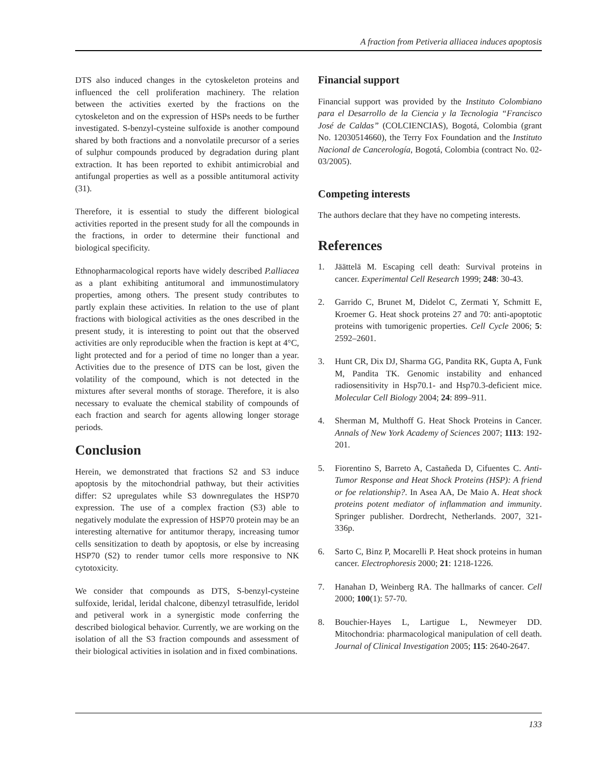A fraction from Petiveria alliacea induces apoptosis
DTS also induced changes in the cytoskeleton proteins and influenced the cell proliferation machinery. The relation between the activities exerted by the fractions on the cytoskeleton and on the expression of HSPs needs to be further investigated. S-benzyl-cysteine sulfoxide is another compound shared by both fractions and a nonvolatile precursor of a series of sulphur compounds produced by degradation during plant extraction. It has been reported to exhibit antimicrobial and antifungal properties as well as a possible antitumoral activity (31).
Therefore, it is essential to study the different biological activities reported in the present study for all the compounds in the fractions, in order to determine their functional and biological specificity.
Ethnopharmacological reports have widely described P.alliacea as a plant exhibiting antitumoral and immunostimulatory properties, among others. The present study contributes to partly explain these activities. In relation to the use of plant fractions with biological activities as the ones described in the present study, it is interesting to point out that the observed activities are only reproducible when the fraction is kept at 4°C, light protected and for a period of time no longer than a year. Activities due to the presence of DTS can be lost, given the volatility of the compound, which is not detected in the mixtures after several months of storage. Therefore, it is also necessary to evaluate the chemical stability of compounds of each fraction and search for agents allowing longer storage periods.
Conclusion
Herein, we demonstrated that fractions S2 and S3 induce apoptosis by the mitochondrial pathway, but their activities differ: S2 upregulates while S3 downregulates the HSP70 expression. The use of a complex fraction (S3) able to negatively modulate the expression of HSP70 protein may be an interesting alternative for antitumor therapy, increasing tumor cells sensitization to death by apoptosis, or else by increasing HSP70 (S2) to render tumor cells more responsive to NK cytotoxicity.
We consider that compounds as DTS, S-benzyl-cysteine sulfoxide, leridal, leridal chalcone, dibenzyl tetrasulfide, leridol and petiveral work in a synergistic mode conferring the described biological behavior. Currently, we are working on the isolation of all the S3 fraction compounds and assessment of their biological activities in isolation and in fixed combinations.
Financial support
Financial support was provided by the Instituto Colombiano para el Desarrollo de la Ciencia y la Tecnologia “Francisco José de Caldas” (COLCIENCIAS), Bogotá, Colombia (grant No. 12030514660), the Terry Fox Foundation and the Instituto Nacional de Cancerología, Bogotá, Colombia (contract No. 02-03/2005).
Competing interests
The authors declare that they have no competing interests.
References
1. Jäättelä M. Escaping cell death: Survival proteins in cancer. Experimental Cell Research 1999; 248: 30-43.
2. Garrido C, Brunet M, Didelot C, Zermati Y, Schmitt E, Kroemer G. Heat shock proteins 27 and 70: anti-apoptotic proteins with tumorigenic properties. Cell Cycle 2006; 5: 2592–2601.
3. Hunt CR, Dix DJ, Sharma GG, Pandita RK, Gupta A, Funk M, Pandita TK. Genomic instability and enhanced radiosensitivity in Hsp70.1- and Hsp70.3-deficient mice. Molecular Cell Biology 2004; 24: 899–911.
4. Sherman M, Multhoff G. Heat Shock Proteins in Cancer. Annals of New York Academy of Sciences 2007; 1113: 192-201.
5. Fiorentino S, Barreto A, Castañeda D, Cifuentes C. Anti-Tumor Response and Heat Shock Proteins (HSP): A friend or foe relationship?. In Asea AA, De Maio A. Heat shock proteins potent mediator of inflammation and immunity. Springer publisher. Dordrecht, Netherlands. 2007, 321-336p.
6. Sarto C, Binz P, Mocarelli P. Heat shock proteins in human cancer. Electrophoresis 2000; 21: 1218-1226.
7. Hanahan D, Weinberg RA. The hallmarks of cancer. Cell 2000; 100(1): 57-70.
8. Bouchier-Hayes L, Lartigue L, Newmeyer DD. Mitochondria: pharmacological manipulation of cell death. Journal of Clinical Investigation 2005; 115: 2640-2647.
133